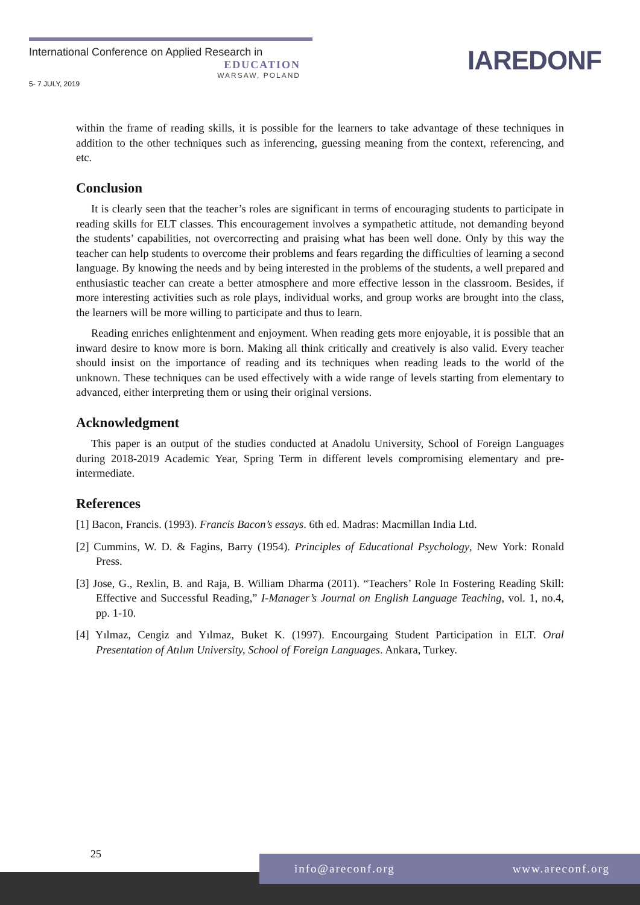International Conference on Applied Research in
EDUCATION
WARSAW, POLAND
5- 7 JULY, 2019
IAREDONF
within the frame of reading skills, it is possible for the learners to take advantage of these techniques in addition to the other techniques such as inferencing, guessing meaning from the context, referencing, and etc.
Conclusion
It is clearly seen that the teacher’s roles are significant in terms of encouraging students to participate in reading skills for ELT classes. This encouragement involves a sympathetic attitude, not demanding beyond the students’ capabilities, not overcorrecting and praising what has been well done. Only by this way the teacher can help students to overcome their problems and fears regarding the difficulties of learning a second language. By knowing the needs and by being interested in the problems of the students, a well prepared and enthusiastic teacher can create a better atmosphere and more effective lesson in the classroom. Besides, if more interesting activities such as role plays, individual works, and group works are brought into the class, the learners will be more willing to participate and thus to learn.
Reading enriches enlightenment and enjoyment. When reading gets more enjoyable, it is possible that an inward desire to know more is born. Making all think critically and creatively is also valid. Every teacher should insist on the importance of reading and its techniques when reading leads to the world of the unknown. These techniques can be used effectively with a wide range of levels starting from elementary to advanced, either interpreting them or using their original versions.
Acknowledgment
This paper is an output of the studies conducted at Anadolu University, School of Foreign Languages during 2018-2019 Academic Year, Spring Term in different levels compromising elementary and pre-intermediate.
References
[1] Bacon, Francis. (1993). Francis Bacon’s essays. 6th ed. Madras: Macmillan India Ltd.
[2] Cummins, W. D. & Fagins, Barry (1954). Principles of Educational Psychology, New York: Ronald Press.
[3] Jose, G., Rexlin, B. and Raja, B. William Dharma (2011). “Teachers’ Role In Fostering Reading Skill: Effective and Successful Reading,” I-Manager’s Journal on English Language Teaching, vol. 1, no.4, pp. 1-10.
[4] Yılmaz, Cengiz and Yılmaz, Buket K. (1997). Encourgaing Student Participation in ELT. Oral Presentation of Atılım University, School of Foreign Languages. Ankara, Turkey.
25
info@areconf.org www.areconf.org